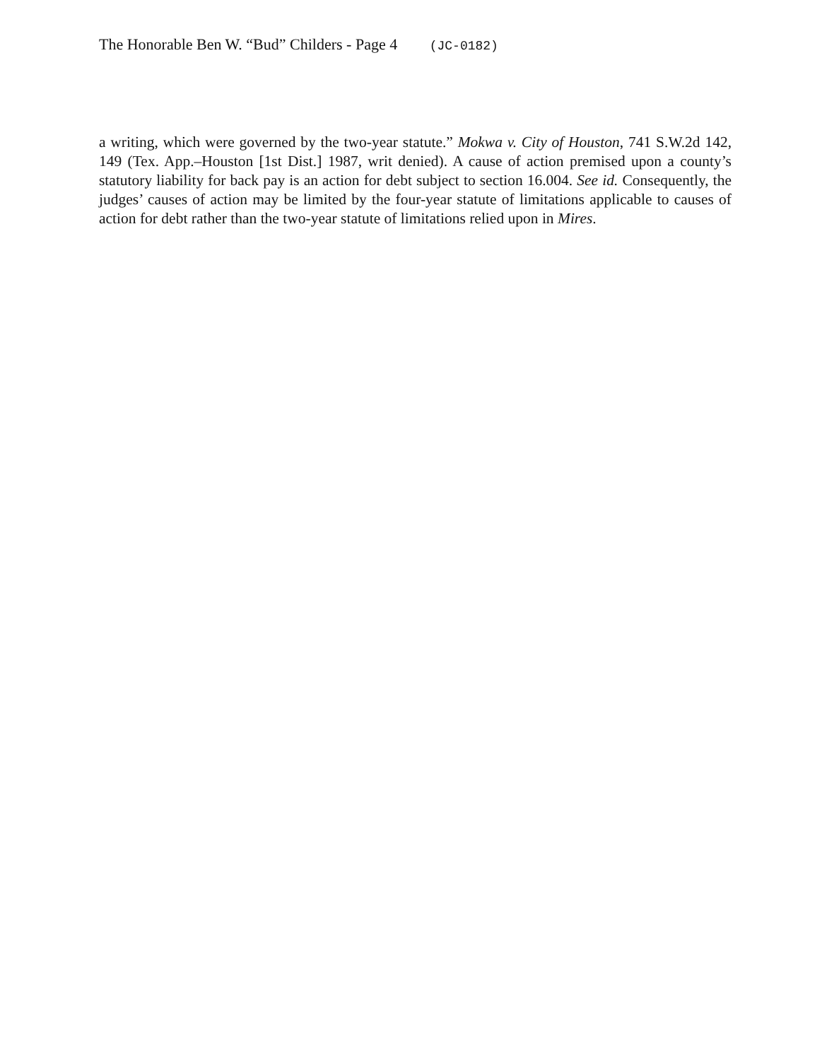The Honorable Ben W. “Bud” Childers - Page 4 (JC-0182)
a writing, which were governed by the two-year statute.” Mokwa v. City of Houston, 741 S.W.2d 142, 149 (Tex. App.–Houston [1st Dist.] 1987, writ denied). A cause of action premised upon a county’s statutory liability for back pay is an action for debt subject to section 16.004. See id. Consequently, the judges’ causes of action may be limited by the four-year statute of limitations applicable to causes of action for debt rather than the two-year statute of limitations relied upon in Mires.